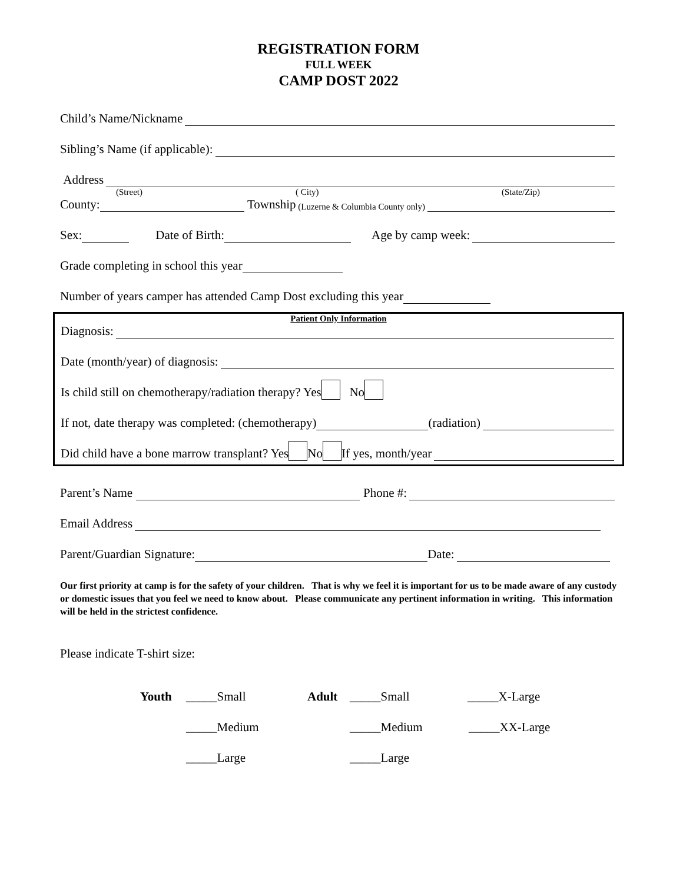REGISTRATION FORM
FULL WEEK
CAMP DOST 2022
Child’s Name/Nickname
Sibling’s Name (if applicable):
Address
(Street) ( City) (State/Zip)
County: Township (Luzerne & Columbia County only)
Sex: Date of Birth: Age by camp week:
Grade completing in school this year
Number of years camper has attended Camp Dost excluding this year
Patient Only Information
Diagnosis:
Date (month/year) of diagnosis:
Is child still on chemotherapy/radiation therapy? Yes No
If not, date therapy was completed: (chemotherapy) (radiation)
Did child have a bone marrow transplant? Yes No If yes, month/year
Parent’s Name Phone #:
Email Address
Parent/Guardian Signature: Date:
Our first priority at camp is for the safety of your children. That is why we feel it is important for us to be made aware of any custody or domestic issues that you feel we need to know about. Please communicate any pertinent information in writing. This information will be held in the strictest confidence.
Please indicate T-shirt size:
Youth _____Small Adult _____Small _____X-Large
_____Medium _____Medium _____XX-Large
_____Large _____Large